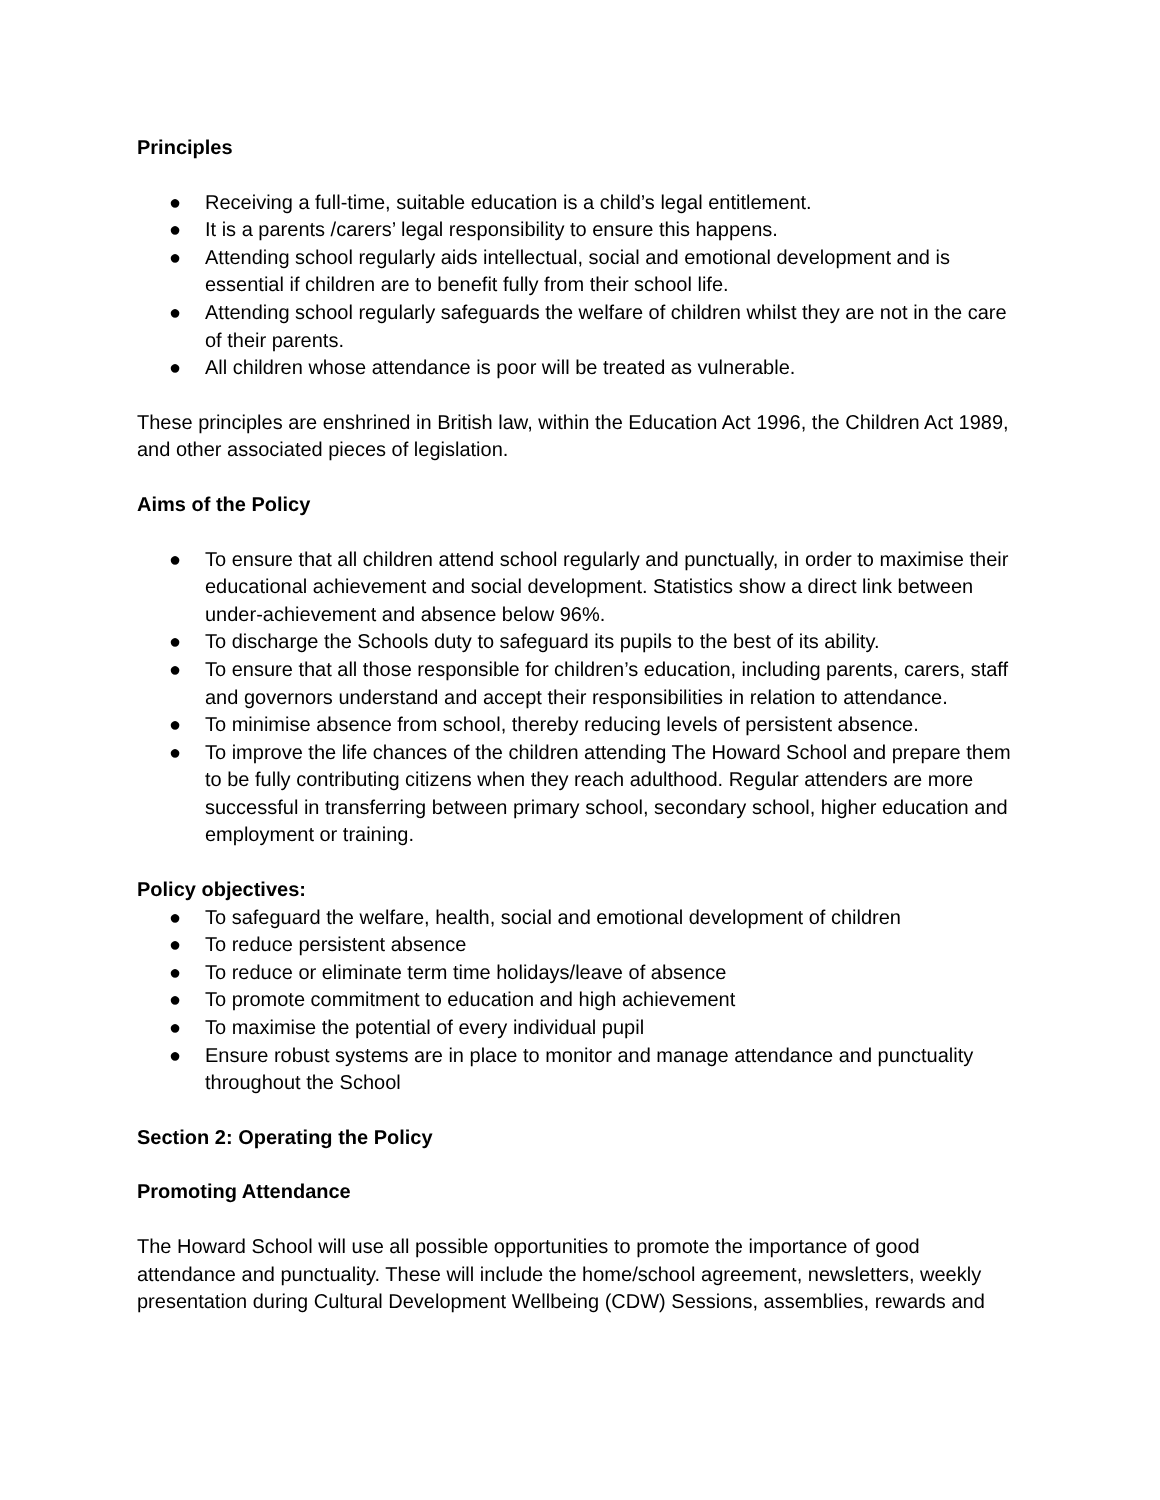Principles
● Receiving a full-time, suitable education is a child’s legal entitlement.
● It is a parents /carers’ legal responsibility to ensure this happens.
● Attending school regularly aids intellectual, social and emotional development and is essential if children are to benefit fully from their school life.
● Attending school regularly safeguards the welfare of children whilst they are not in the care of their parents.
● All children whose attendance is poor will be treated as vulnerable.
These principles are enshrined in British law, within the Education Act 1996, the Children Act 1989, and other associated pieces of legislation.
Aims of the Policy
● To ensure that all children attend school regularly and punctually, in order to maximise their educational achievement and social development. Statistics show a direct link between under-achievement and absence below 96%.
● To discharge the Schools duty to safeguard its pupils to the best of its ability.
● To ensure that all those responsible for children’s education, including parents, carers, staff and governors understand and accept their responsibilities in relation to attendance.
● To minimise absence from school, thereby reducing levels of persistent absence.
● To improve the life chances of the children attending The Howard School and prepare them to be fully contributing citizens when they reach adulthood. Regular attenders are more successful in transferring between primary school, secondary school, higher education and employment or training.
Policy objectives:
● To safeguard the welfare, health, social and emotional development of children
● To reduce persistent absence
● To reduce or eliminate term time holidays/leave of absence
● To promote commitment to education and high achievement
● To maximise the potential of every individual pupil
● Ensure robust systems are in place to monitor and manage attendance and punctuality throughout the School
Section 2: Operating the Policy
Promoting Attendance
The Howard School will use all possible opportunities to promote the importance of good attendance and punctuality. These will include the home/school agreement, newsletters, weekly presentation during Cultural Development Wellbeing (CDW) Sessions, assemblies, rewards and